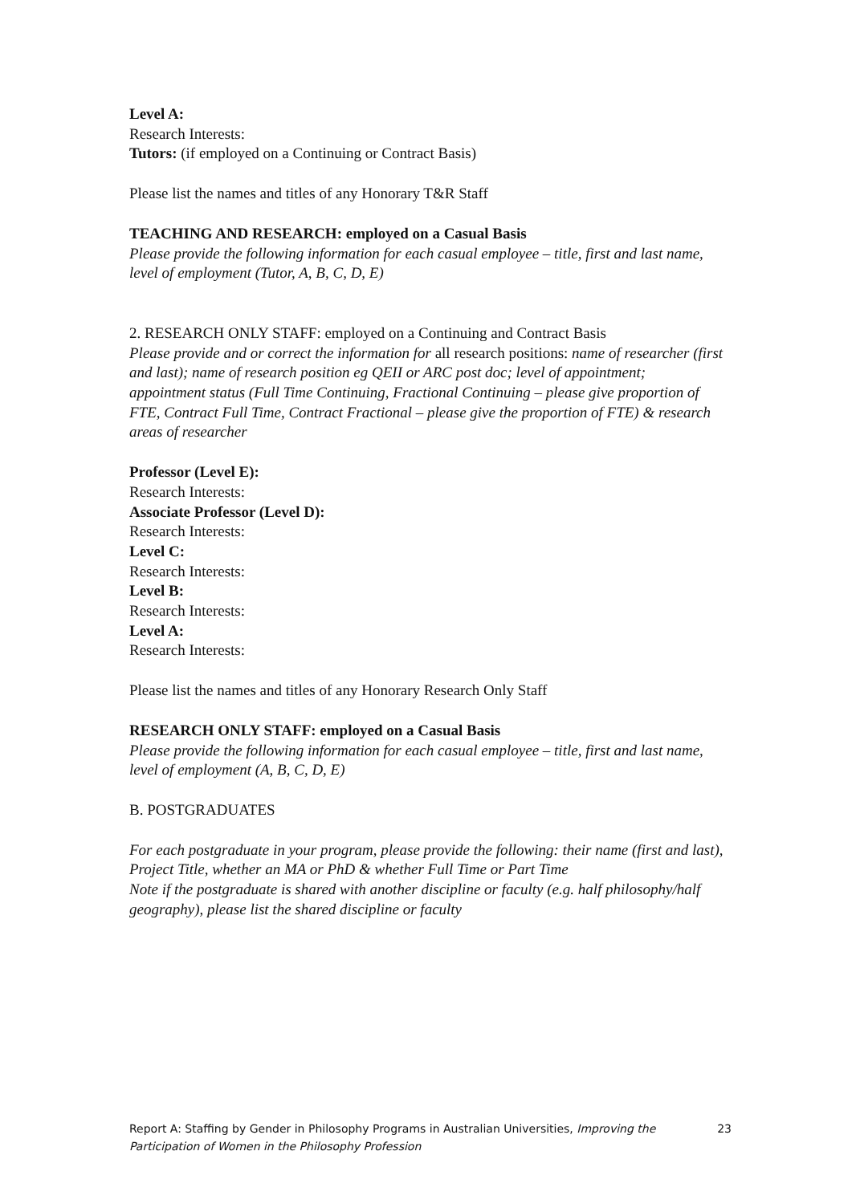Level A:
Research Interests:
Tutors: (if employed on a Continuing or Contract Basis)
Please list the names and titles of any Honorary T&R Staff
TEACHING AND RESEARCH: employed on a Casual Basis
Please provide the following information for each casual employee – title, first and last name, level of employment (Tutor, A, B, C, D, E)
2. RESEARCH ONLY STAFF: employed on a Continuing and Contract Basis
Please provide and or correct the information for all research positions: name of researcher (first and last); name of research position eg QEII or ARC post doc; level of appointment; appointment status (Full Time Continuing, Fractional Continuing – please give proportion of FTE, Contract Full Time, Contract Fractional – please give the proportion of FTE) & research areas of researcher
Professor (Level E):
Research Interests:
Associate Professor (Level D):
Research Interests:
Level C:
Research Interests:
Level B:
Research Interests:
Level A:
Research Interests:
Please list the names and titles of any Honorary Research Only Staff
RESEARCH ONLY STAFF: employed on a Casual Basis
Please provide the following information for each casual employee – title, first and last name, level of employment (A, B, C, D, E)
B. POSTGRADUATES
For each postgraduate in your program, please provide the following: their name (first and last), Project Title, whether an MA or PhD & whether Full Time or Part Time
Note if the postgraduate is shared with another discipline or faculty (e.g. half philosophy/half geography), please list the shared discipline or faculty
Report A: Staffing by Gender in Philosophy Programs in Australian Universities, Improving the Participation of Women in the Philosophy Profession
23